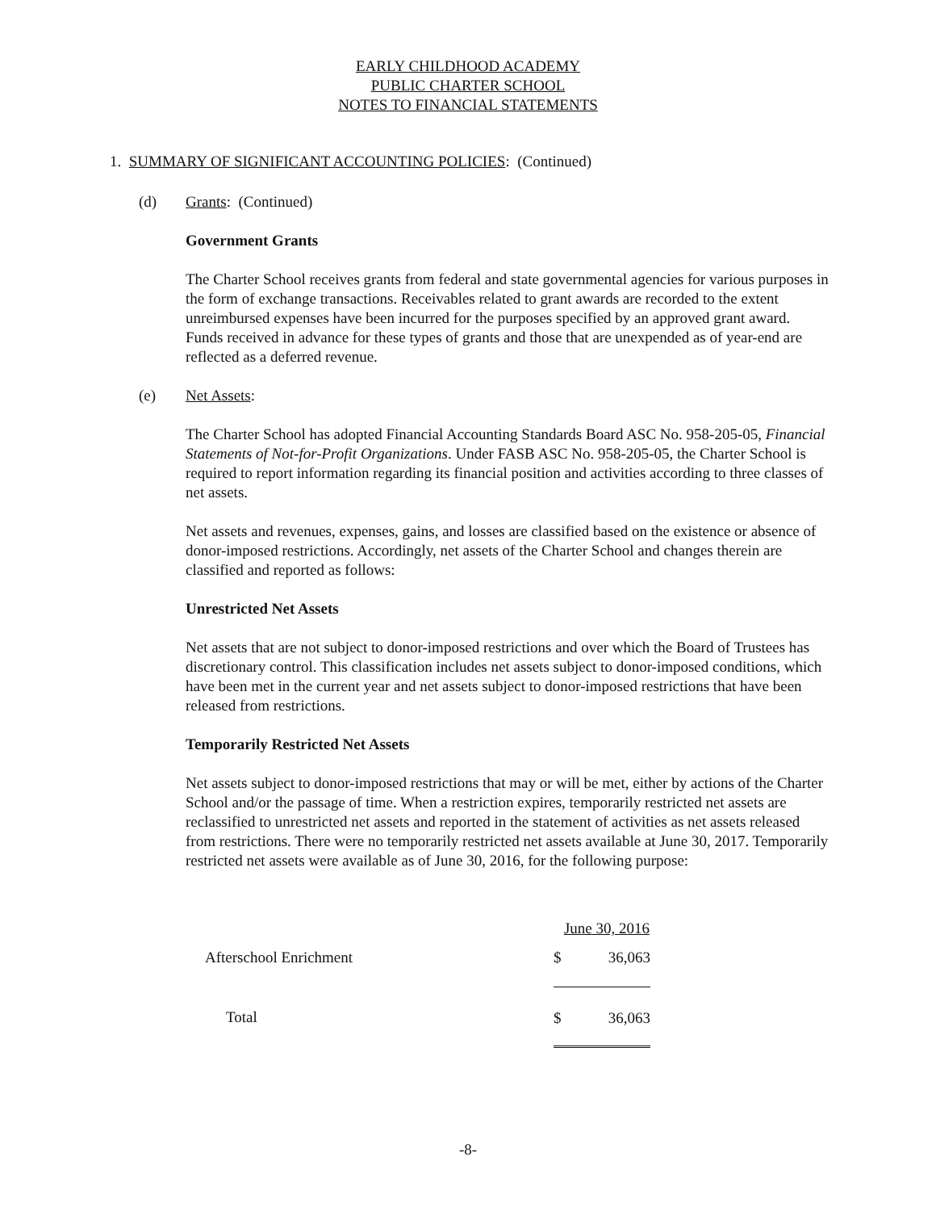EARLY CHILDHOOD ACADEMY
PUBLIC CHARTER SCHOOL
NOTES TO FINANCIAL STATEMENTS
1. SUMMARY OF SIGNIFICANT ACCOUNTING POLICIES: (Continued)
(d) Grants: (Continued)
Government Grants
The Charter School receives grants from federal and state governmental agencies for various purposes in the form of exchange transactions. Receivables related to grant awards are recorded to the extent unreimbursed expenses have been incurred for the purposes specified by an approved grant award. Funds received in advance for these types of grants and those that are unexpended as of year-end are reflected as a deferred revenue.
(e) Net Assets:
The Charter School has adopted Financial Accounting Standards Board ASC No. 958-205-05, Financial Statements of Not-for-Profit Organizations. Under FASB ASC No. 958-205-05, the Charter School is required to report information regarding its financial position and activities according to three classes of net assets.
Net assets and revenues, expenses, gains, and losses are classified based on the existence or absence of donor-imposed restrictions. Accordingly, net assets of the Charter School and changes therein are classified and reported as follows:
Unrestricted Net Assets
Net assets that are not subject to donor-imposed restrictions and over which the Board of Trustees has discretionary control. This classification includes net assets subject to donor-imposed conditions, which have been met in the current year and net assets subject to donor-imposed restrictions that have been released from restrictions.
Temporarily Restricted Net Assets
Net assets subject to donor-imposed restrictions that may or will be met, either by actions of the Charter School and/or the passage of time. When a restriction expires, temporarily restricted net assets are reclassified to unrestricted net assets and reported in the statement of activities as net assets released from restrictions. There were no temporarily restricted net assets available at June 30, 2017. Temporarily restricted net assets were available as of June 30, 2016, for the following purpose:
| | June 30, 2016 | |
| Afterschool Enrichment | $ | 36,063 |
| Total | $ | 36,063 |
-8-